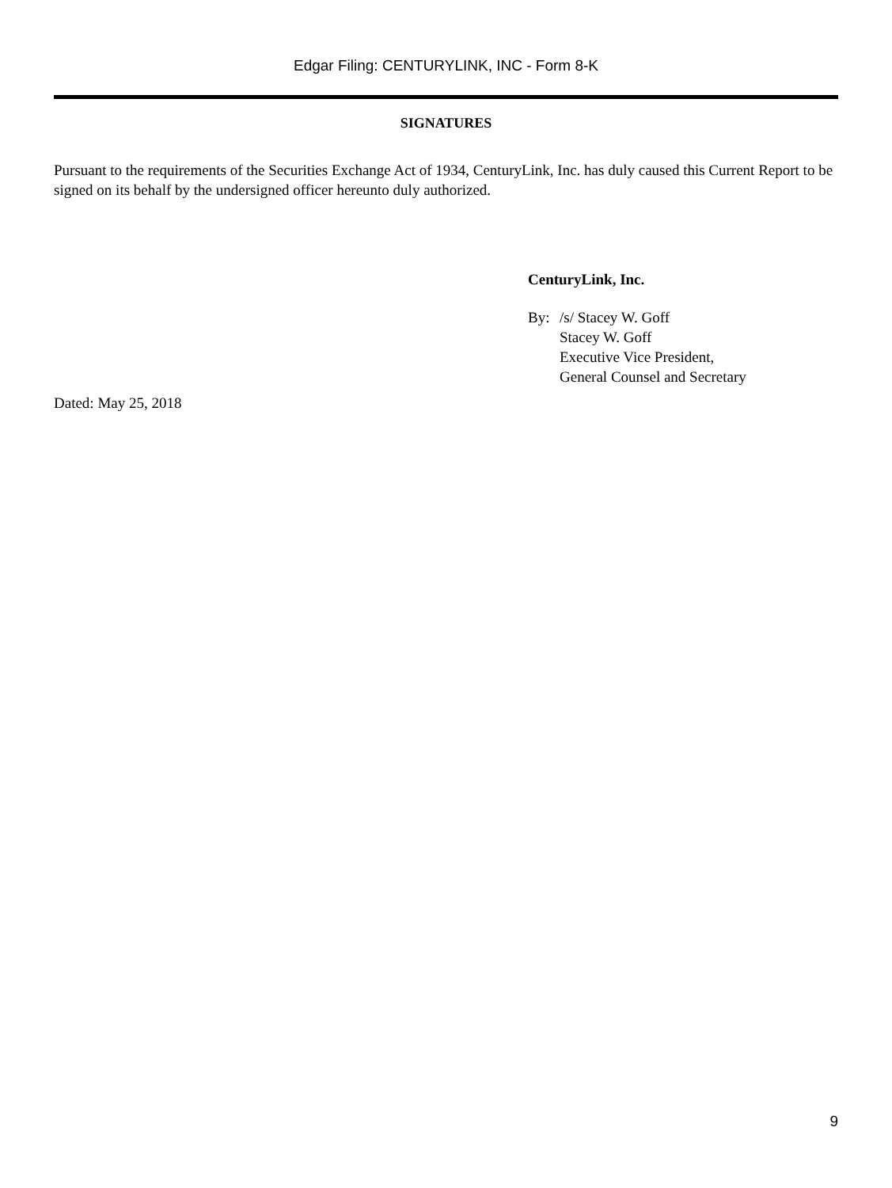Edgar Filing: CENTURYLINK, INC - Form 8-K
SIGNATURES
Pursuant to the requirements of the Securities Exchange Act of 1934, CenturyLink, Inc. has duly caused this Current Report to be signed on its behalf by the undersigned officer hereunto duly authorized.
CenturyLink, Inc.
By: /s/ Stacey W. Goff
Stacey W. Goff
Executive Vice President,
General Counsel and Secretary
Dated: May 25, 2018
9